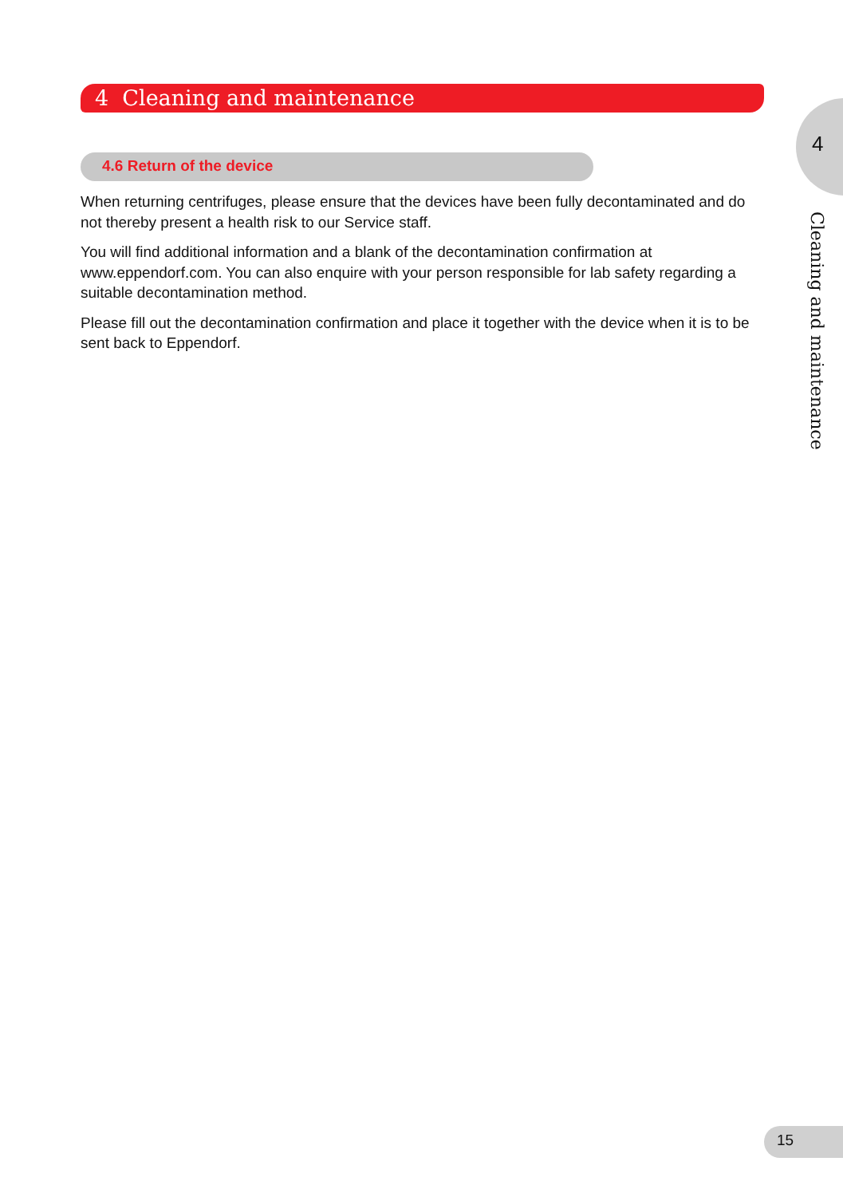4 Cleaning and maintenance
4
Cleaning and maintenance
4.6 Return of the device
When returning centrifuges, please ensure that the devices have been fully decontaminated and do not thereby present a health risk to our Service staff.
You will find additional information and a blank of the decontamination confirmation at www.eppendorf.com. You can also enquire with your person responsible for lab safety regarding a suitable decontamination method.
Please fill out the decontamination confirmation and place it together with the device when it is to be sent back to Eppendorf.
15